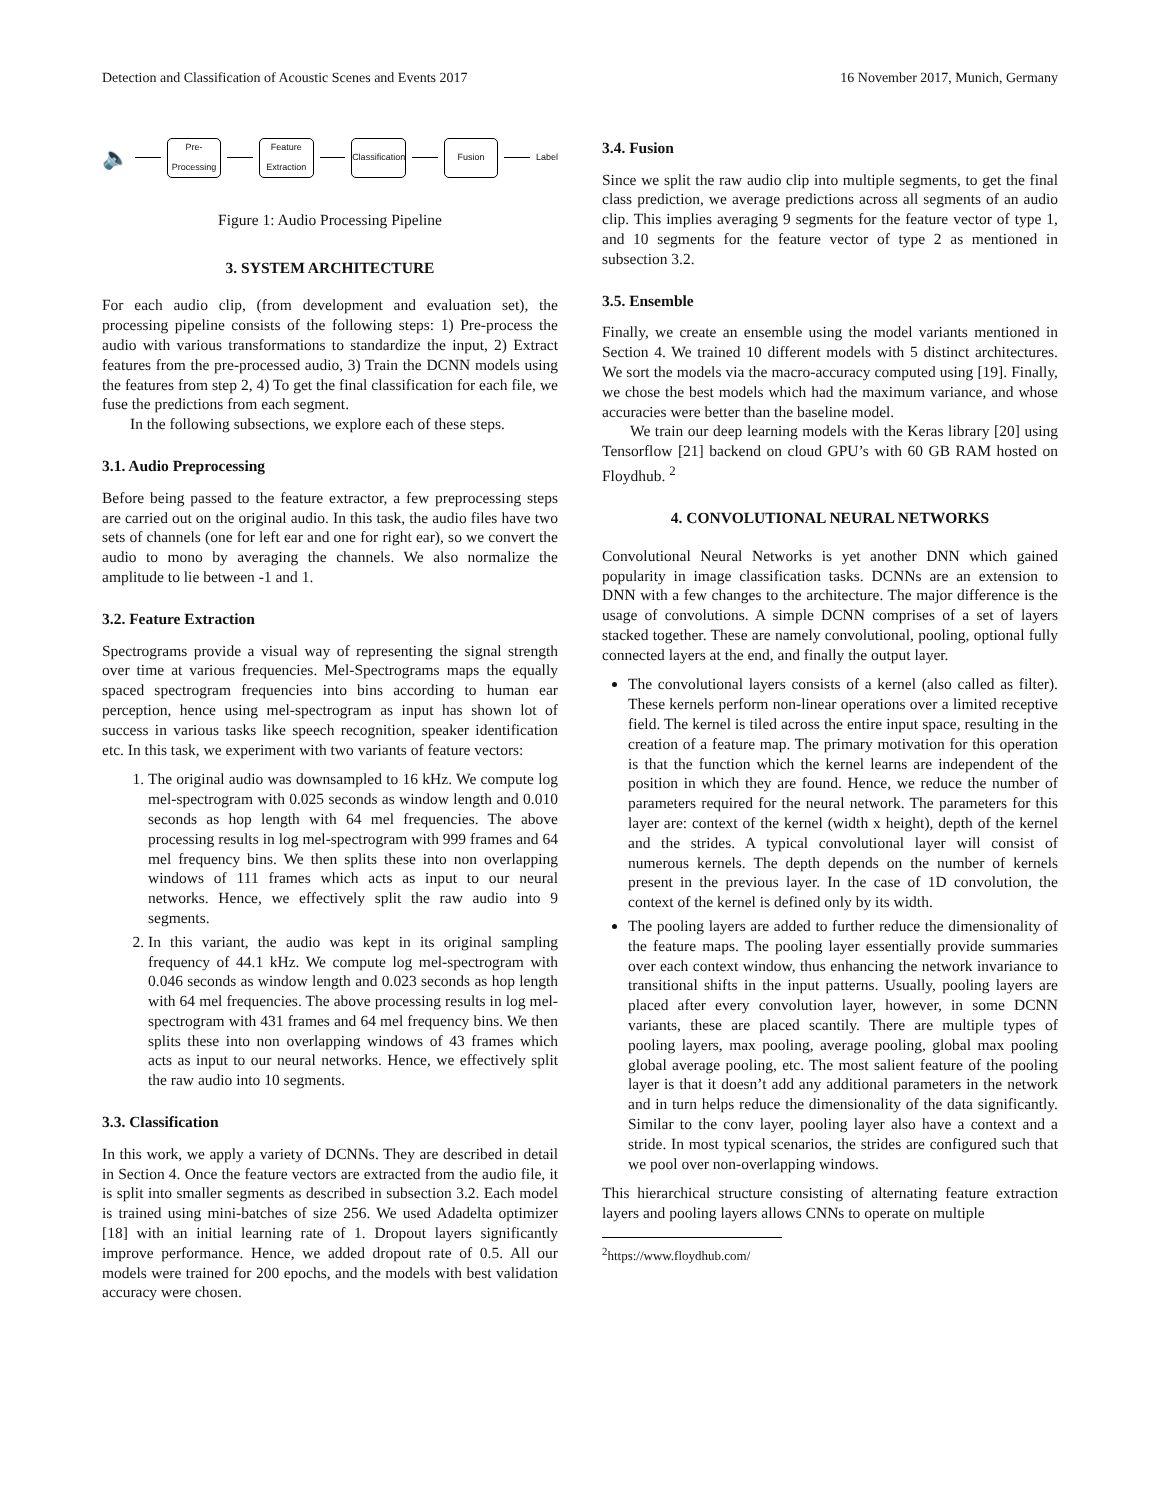Detection and Classification of Acoustic Scenes and Events 2017 16 November 2017, Munich, Germany
🔈
Pre-Processing
Feature Extraction
Classification
Fusion
Label
Figure 1: Audio Processing Pipeline
3. SYSTEM ARCHITECTURE
For each audio clip, (from development and evaluation set), the processing pipeline consists of the following steps: 1) Pre-process the audio with various transformations to standardize the input, 2) Extract features from the pre-processed audio, 3) Train the DCNN models using the features from step 2, 4) To get the final classification for each file, we fuse the predictions from each segment.
In the following subsections, we explore each of these steps.
3.1. Audio Preprocessing
Before being passed to the feature extractor, a few preprocessing steps are carried out on the original audio. In this task, the audio files have two sets of channels (one for left ear and one for right ear), so we convert the audio to mono by averaging the channels. We also normalize the amplitude to lie between -1 and 1.
3.2. Feature Extraction
Spectrograms provide a visual way of representing the signal strength over time at various frequencies. Mel-Spectrograms maps the equally spaced spectrogram frequencies into bins according to human ear perception, hence using mel-spectrogram as input has shown lot of success in various tasks like speech recognition, speaker identification etc. In this task, we experiment with two variants of feature vectors:
1. The original audio was downsampled to 16 kHz. We compute log mel-spectrogram with 0.025 seconds as window length and 0.010 seconds as hop length with 64 mel frequencies. The above processing results in log mel-spectrogram with 999 frames and 64 mel frequency bins. We then splits these into non overlapping windows of 111 frames which acts as input to our neural networks. Hence, we effectively split the raw audio into 9 segments.
2. In this variant, the audio was kept in its original sampling frequency of 44.1 kHz. We compute log mel-spectrogram with 0.046 seconds as window length and 0.023 seconds as hop length with 64 mel frequencies. The above processing results in log mel-spectrogram with 431 frames and 64 mel frequency bins. We then splits these into non overlapping windows of 43 frames which acts as input to our neural networks. Hence, we effectively split the raw audio into 10 segments.
3.3. Classification
In this work, we apply a variety of DCNNs. They are described in detail in Section 4. Once the feature vectors are extracted from the audio file, it is split into smaller segments as described in subsection 3.2. Each model is trained using mini-batches of size 256. We used Adadelta optimizer [18] with an initial learning rate of 1. Dropout layers significantly improve performance. Hence, we added dropout rate of 0.5. All our models were trained for 200 epochs, and the models with best validation accuracy were chosen.
3.4. Fusion
Since we split the raw audio clip into multiple segments, to get the final class prediction, we average predictions across all segments of an audio clip. This implies averaging 9 segments for the feature vector of type 1, and 10 segments for the feature vector of type 2 as mentioned in subsection 3.2.
3.5. Ensemble
Finally, we create an ensemble using the model variants mentioned in Section 4. We trained 10 different models with 5 distinct architectures. We sort the models via the macro-accuracy computed using [19]. Finally, we chose the best models which had the maximum variance, and whose accuracies were better than the baseline model.
We train our deep learning models with the Keras library [20] using Tensorflow [21] backend on cloud GPU’s with 60 GB RAM hosted on Floydhub. <sup>2</sup>
4. CONVOLUTIONAL NEURAL NETWORKS
Convolutional Neural Networks is yet another DNN which gained popularity in image classification tasks. DCNNs are an extension to DNN with a few changes to the architecture. The major difference is the usage of convolutions. A simple DCNN comprises of a set of layers stacked together. These are namely convolutional, pooling, optional fully connected layers at the end, and finally the output layer.
The convolutional layers consists of a kernel (also called as filter). These kernels perform non-linear operations over a limited receptive field. The kernel is tiled across the entire input space, resulting in the creation of a feature map. The primary motivation for this operation is that the function which the kernel learns are independent of the position in which they are found. Hence, we reduce the number of parameters required for the neural network. The parameters for this layer are: context of the kernel (width x height), depth of the kernel and the strides. A typical convolutional layer will consist of numerous kernels. The depth depends on the number of kernels present in the previous layer. In the case of 1D convolution, the context of the kernel is defined only by its width.
The pooling layers are added to further reduce the dimensionality of the feature maps. The pooling layer essentially provide summaries over each context window, thus enhancing the network invariance to transitional shifts in the input patterns. Usually, pooling layers are placed after every convolution layer, however, in some DCNN variants, these are placed scantily. There are multiple types of pooling layers, max pooling, average pooling, global max pooling global average pooling, etc. The most salient feature of the pooling layer is that it doesn’t add any additional parameters in the network and in turn helps reduce the dimensionality of the data significantly. Similar to the conv layer, pooling layer also have a context and a stride. In most typical scenarios, the strides are configured such that we pool over non-overlapping windows.
This hierarchical structure consisting of alternating feature extraction layers and pooling layers allows CNNs to operate on multiple
<sup>2</sup> https://www.floydhub.com/